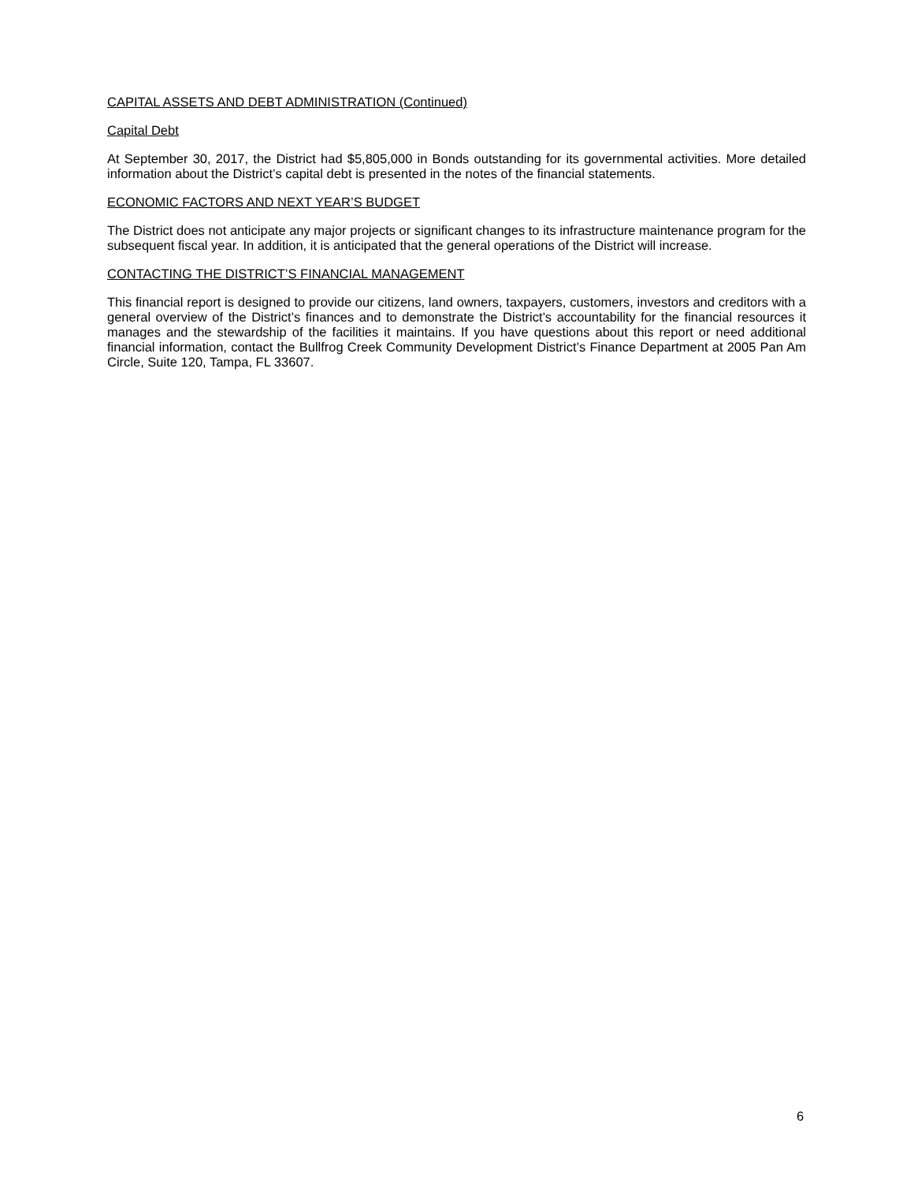CAPITAL ASSETS AND DEBT ADMINISTRATION (Continued)
Capital Debt
At September 30, 2017, the District had $5,805,000 in Bonds outstanding for its governmental activities. More detailed information about the District’s capital debt is presented in the notes of the financial statements.
ECONOMIC FACTORS AND NEXT YEAR’S BUDGET
The District does not anticipate any major projects or significant changes to its infrastructure maintenance program for the subsequent fiscal year. In addition, it is anticipated that the general operations of the District will increase.
CONTACTING THE DISTRICT’S FINANCIAL MANAGEMENT
This financial report is designed to provide our citizens, land owners, taxpayers, customers, investors and creditors with a general overview of the District’s finances and to demonstrate the District’s accountability for the financial resources it manages and the stewardship of the facilities it maintains. If you have questions about this report or need additional financial information, contact the Bullfrog Creek Community Development District’s Finance Department at 2005 Pan Am Circle, Suite 120, Tampa, FL 33607.
6